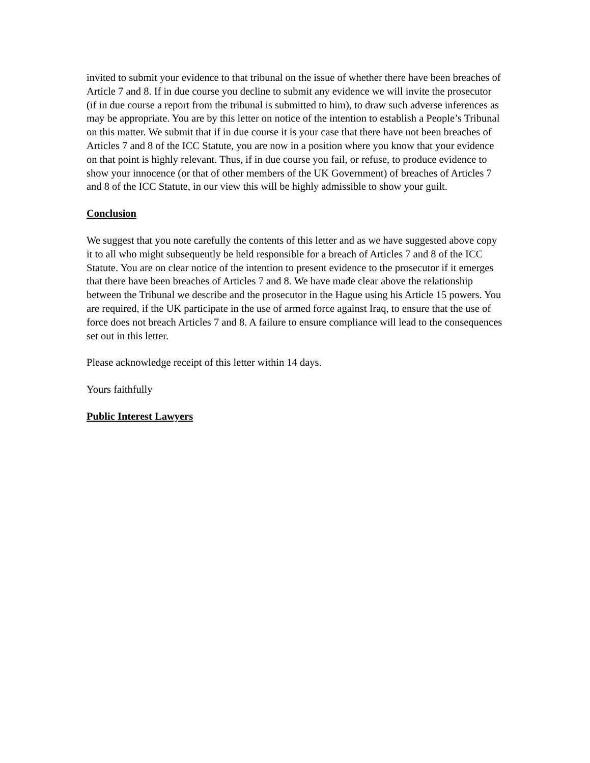invited to submit your evidence to that tribunal on the issue of whether there have been breaches of Article 7 and 8. If in due course you decline to submit any evidence we will invite the prosecutor (if in due course a report from the tribunal is submitted to him), to draw such adverse inferences as may be appropriate. You are by this letter on notice of the intention to establish a People’s Tribunal on this matter. We submit that if in due course it is your case that there have not been breaches of Articles 7 and 8 of the ICC Statute, you are now in a position where you know that your evidence on that point is highly relevant. Thus, if in due course you fail, or refuse, to produce evidence to show your innocence (or that of other members of the UK Government) of breaches of Articles 7 and 8 of the ICC Statute, in our view this will be highly admissible to show your guilt.
Conclusion
We suggest that you note carefully the contents of this letter and as we have suggested above copy it to all who might subsequently be held responsible for a breach of Articles 7 and 8 of the ICC Statute. You are on clear notice of the intention to present evidence to the prosecutor if it emerges that there have been breaches of Articles 7 and 8. We have made clear above the relationship between the Tribunal we describe and the prosecutor in the Hague using his Article 15 powers. You are required, if the UK participate in the use of armed force against Iraq, to ensure that the use of force does not breach Articles 7 and 8. A failure to ensure compliance will lead to the consequences set out in this letter.
Please acknowledge receipt of this letter within 14 days.
Yours faithfully
Public Interest Lawyers